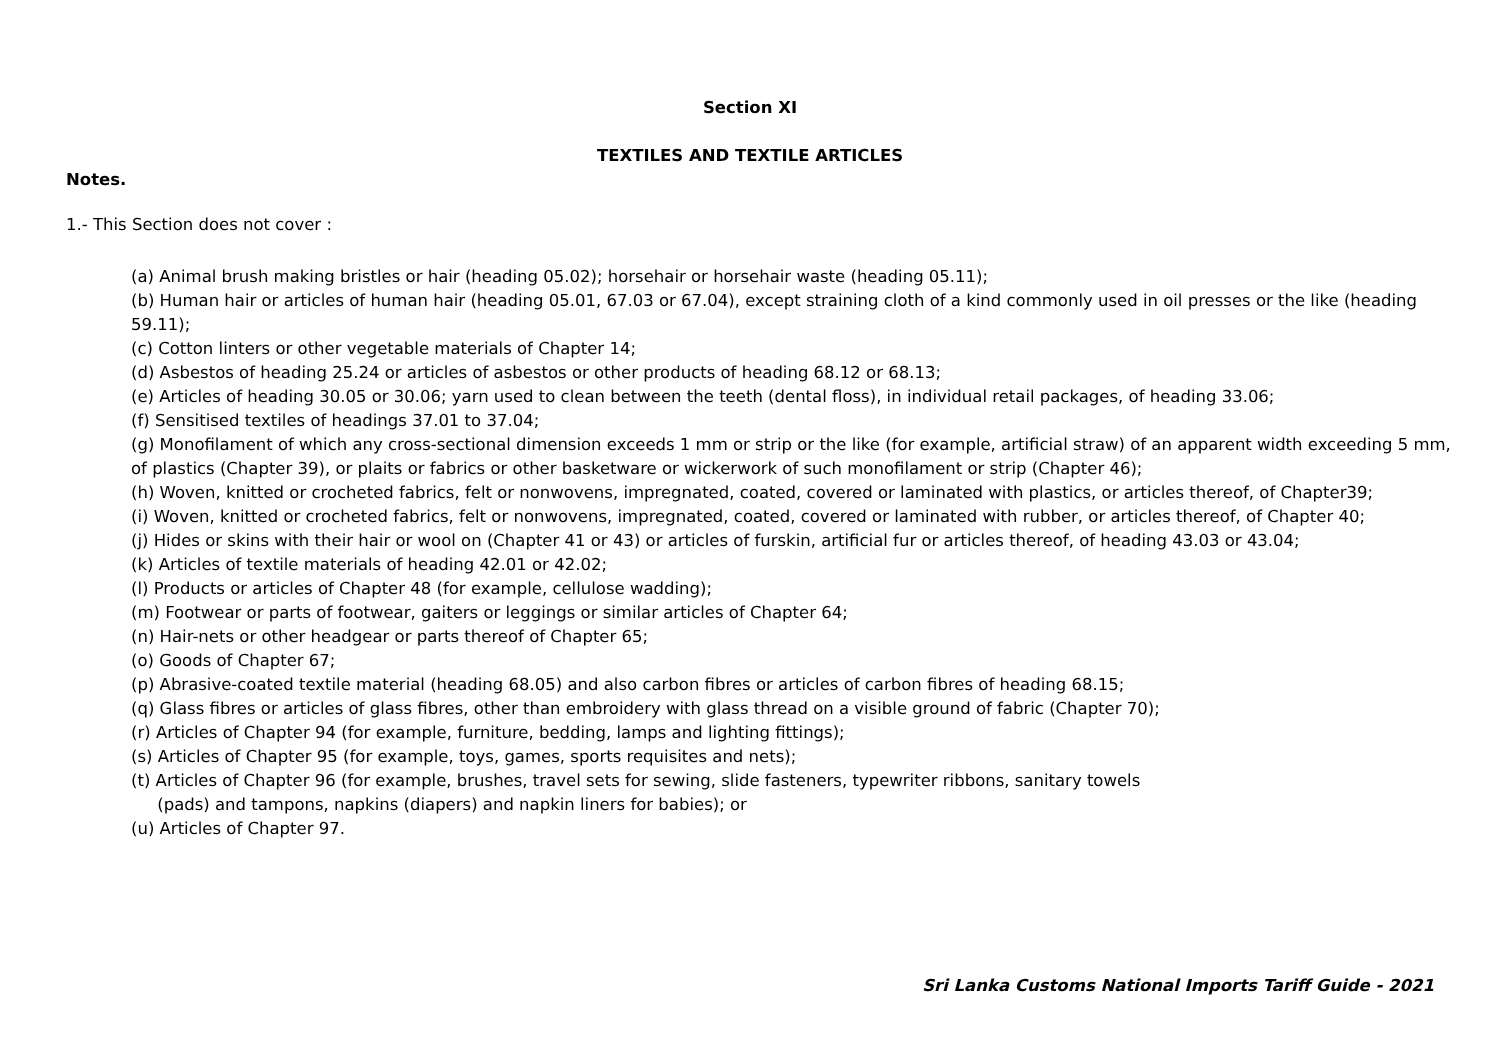Section XI
TEXTILES AND TEXTILE ARTICLES
Notes.
1.- This Section does not cover :
(a) Animal brush making bristles or hair (heading 05.02); horsehair or horsehair waste (heading 05.11);
(b) Human hair or articles of human hair (heading 05.01, 67.03 or 67.04), except straining cloth of a kind commonly used in oil presses or the like (heading 59.11);
(c) Cotton linters or other vegetable materials of Chapter 14;
(d) Asbestos of heading 25.24 or articles of asbestos or other products of heading 68.12 or 68.13;
(e) Articles of heading 30.05 or 30.06; yarn used to clean between the teeth (dental floss), in individual retail packages, of heading 33.06;
(f) Sensitised textiles of headings 37.01 to 37.04;
(g) Monofilament of which any cross-sectional dimension exceeds 1 mm or strip or the like (for example, artificial straw) of an apparent width exceeding 5 mm, of plastics (Chapter 39), or plaits or fabrics or other basketware or wickerwork of such monofilament or strip (Chapter 46);
(h) Woven, knitted or crocheted fabrics, felt or nonwovens, impregnated, coated, covered or laminated with plastics, or articles thereof, of Chapter39;
(i) Woven, knitted or crocheted fabrics, felt or nonwovens, impregnated, coated, covered or laminated with rubber, or articles thereof, of Chapter 40;
(j) Hides or skins with their hair or wool on (Chapter 41 or 43) or articles of furskin, artificial fur or articles thereof, of heading 43.03 or 43.04;
(k) Articles of textile materials of heading 42.01 or 42.02;
(l) Products or articles of Chapter 48 (for example, cellulose wadding);
(m) Footwear or parts of footwear, gaiters or leggings or similar articles of Chapter 64;
(n) Hair-nets or other headgear or parts thereof of Chapter 65;
(o) Goods of Chapter 67;
(p) Abrasive-coated textile material (heading 68.05) and also carbon fibres or articles of carbon fibres of heading 68.15;
(q) Glass fibres or articles of glass fibres, other than embroidery with glass thread on a visible ground of fabric (Chapter 70);
(r) Articles of Chapter 94 (for example, furniture, bedding, lamps and lighting fittings);
(s) Articles of Chapter 95 (for example, toys, games, sports requisites and nets);
(t) Articles of Chapter 96 (for example, brushes, travel sets for sewing, slide fasteners, typewriter ribbons, sanitary towels
(pads) and tampons, napkins (diapers) and napkin liners for babies); or
(u) Articles of Chapter 97.
Sri Lanka Customs National Imports Tariff Guide - 2021